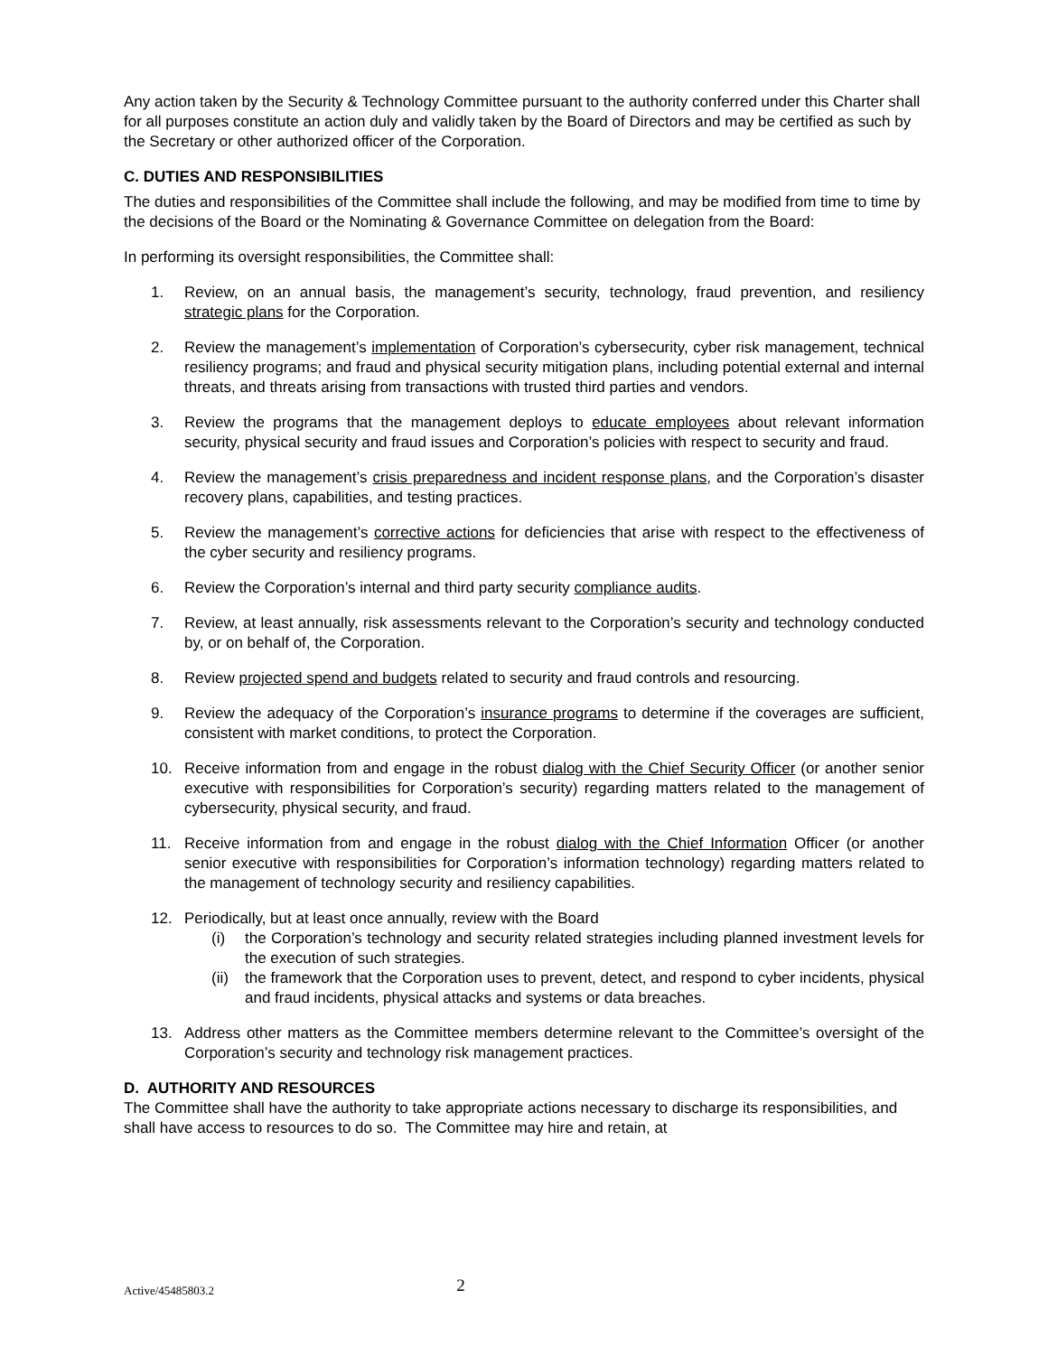Any action taken by the Security & Technology Committee pursuant to the authority conferred under this Charter shall for all purposes constitute an action duly and validly taken by the Board of Directors and may be certified as such by the Secretary or other authorized officer of the Corporation.
C. DUTIES AND RESPONSIBILITIES
The duties and responsibilities of the Committee shall include the following, and may be modified from time to time by the decisions of the Board or the Nominating & Governance Committee on delegation from the Board:
In performing its oversight responsibilities, the Committee shall:
1. Review, on an annual basis, the management’s security, technology, fraud prevention, and resiliency strategic plans for the Corporation.
2. Review the management’s implementation of Corporation’s cybersecurity, cyber risk management, technical resiliency programs; and fraud and physical security mitigation plans, including potential external and internal threats, and threats arising from transactions with trusted third parties and vendors.
3. Review the programs that the management deploys to educate employees about relevant information security, physical security and fraud issues and Corporation’s policies with respect to security and fraud.
4. Review the management’s crisis preparedness and incident response plans, and the Corporation’s disaster recovery plans, capabilities, and testing practices.
5. Review the management’s corrective actions for deficiencies that arise with respect to the effectiveness of the cyber security and resiliency programs.
6. Review the Corporation’s internal and third party security compliance audits.
7. Review, at least annually, risk assessments relevant to the Corporation’s security and technology conducted by, or on behalf of, the Corporation.
8. Review projected spend and budgets related to security and fraud controls and resourcing.
9. Review the adequacy of the Corporation’s insurance programs to determine if the coverages are sufficient, consistent with market conditions, to protect the Corporation.
10. Receive information from and engage in the robust dialog with the Chief Security Officer (or another senior executive with responsibilities for Corporation’s security) regarding matters related to the management of cybersecurity, physical security, and fraud.
11. Receive information from and engage in the robust dialog with the Chief Information Officer (or another senior executive with responsibilities for Corporation’s information technology) regarding matters related to the management of technology security and resiliency capabilities.
12. Periodically, but at least once annually, review with the Board
(i) the Corporation’s technology and security related strategies including planned investment levels for the execution of such strategies.
(ii) the framework that the Corporation uses to prevent, detect, and respond to cyber incidents, physical and fraud incidents, physical attacks and systems or data breaches.
13. Address other matters as the Committee members determine relevant to the Committee’s oversight of the Corporation’s security and technology risk management practices.
D. AUTHORITY AND RESOURCES
The Committee shall have the authority to take appropriate actions necessary to discharge its responsibilities, and shall have access to resources to do so. The Committee may hire and retain, at
Active/45485803.2
2